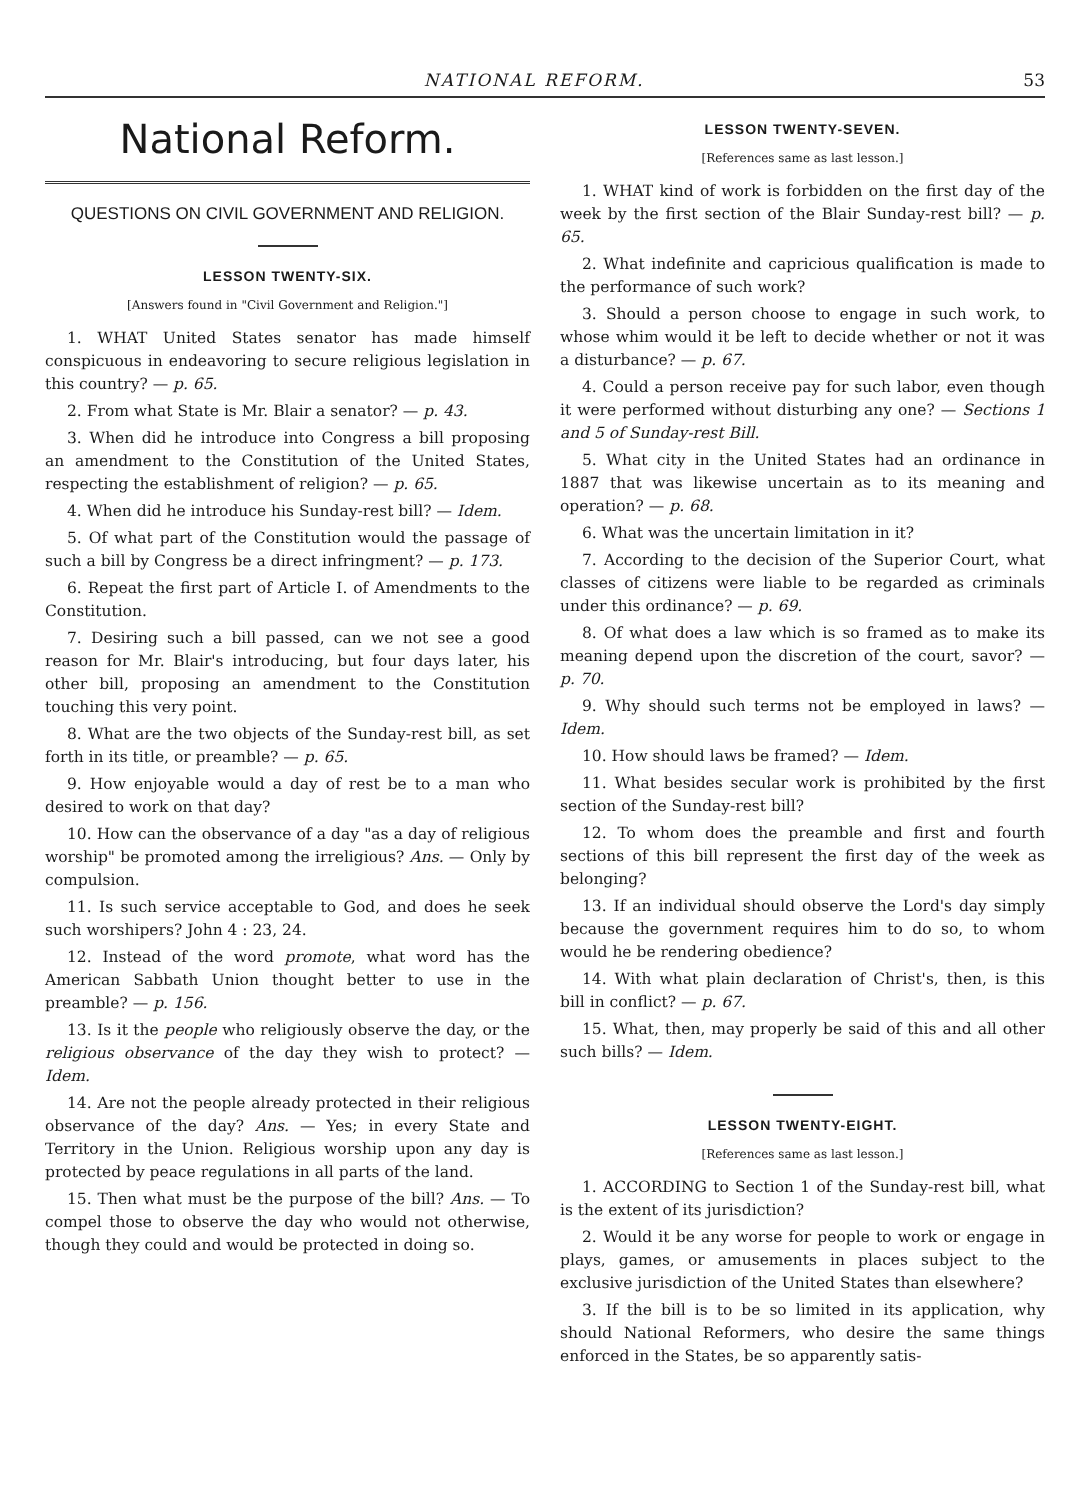NATIONAL REFORM. 53
National Reform.
QUESTIONS ON CIVIL GOVERNMENT AND RELIGION.
LESSON TWENTY-SIX.
[Answers found in "Civil Government and Religion."]
1. WHAT United States senator has made himself conspicuous in endeavoring to secure religious legislation in this country? — p. 65.
2. From what State is Mr. Blair a senator? — p. 43.
3. When did he introduce into Congress a bill proposing an amendment to the Constitution of the United States, respecting the establishment of religion? — p. 65.
4. When did he introduce his Sunday-rest bill? — Idem.
5. Of what part of the Constitution would the passage of such a bill by Congress be a direct infringment? — p. 173.
6. Repeat the first part of Article I. of Amendments to the Constitution.
7. Desiring such a bill passed, can we not see a good reason for Mr. Blair's introducing, but four days later, his other bill, proposing an amendment to the Constitution touching this very point.
8. What are the two objects of the Sunday-rest bill, as set forth in its title, or preamble? — p. 65.
9. How enjoyable would a day of rest be to a man who desired to work on that day?
10. How can the observance of a day "as a day of religious worship" be promoted among the irreligious? Ans. — Only by compulsion.
11. Is such service acceptable to God, and does he seek such worshipers? John 4 : 23, 24.
12. Instead of the word promote, what word has the American Sabbath Union thought better to use in the preamble? — p. 156.
13. Is it the people who religiously observe the day, or the religious observance of the day they wish to protect? — Idem.
14. Are not the people already protected in their religious observance of the day? Ans. — Yes; in every State and Territory in the Union. Religious worship upon any day is protected by peace regulations in all parts of the land.
15. Then what must be the purpose of the bill? Ans. — To compel those to observe the day who would not otherwise, though they could and would be protected in doing so.
LESSON TWENTY-SEVEN.
[References same as last lesson.]
1. WHAT kind of work is forbidden on the first day of the week by the first section of the Blair Sunday-rest bill? — p. 65.
2. What indefinite and capricious qualification is made to the performance of such work?
3. Should a person choose to engage in such work, to whose whim would it be left to decide whether or not it was a disturbance? — p. 67.
4. Could a person receive pay for such labor, even though it were performed without disturbing any one? — Sections 1 and 5 of Sunday-rest Bill.
5. What city in the United States had an ordinance in 1887 that was likewise uncertain as to its meaning and operation? — p. 68.
6. What was the uncertain limitation in it?
7. According to the decision of the Superior Court, what classes of citizens were liable to be regarded as criminals under this ordinance? — p. 69.
8. Of what does a law which is so framed as to make its meaning depend upon the discretion of the court, savor? — p. 70.
9. Why should such terms not be employed in laws? — Idem.
10. How should laws be framed? — Idem.
11. What besides secular work is prohibited by the first section of the Sunday-rest bill?
12. To whom does the preamble and first and fourth sections of this bill represent the first day of the week as belonging?
13. If an individual should observe the Lord's day simply because the government requires him to do so, to whom would he be rendering obedience?
14. With what plain declaration of Christ's, then, is this bill in conflict? — p. 67.
15. What, then, may properly be said of this and all other such bills? — Idem.
LESSON TWENTY-EIGHT.
[References same as last lesson.]
1. ACCORDING to Section 1 of the Sunday-rest bill, what is the extent of its jurisdiction?
2. Would it be any worse for people to work or engage in plays, games, or amusements in places subject to the exclusive jurisdiction of the United States than elsewhere?
3. If the bill is to be so limited in its application, why should National Reformers, who desire the same things enforced in the States, be so apparently satis-